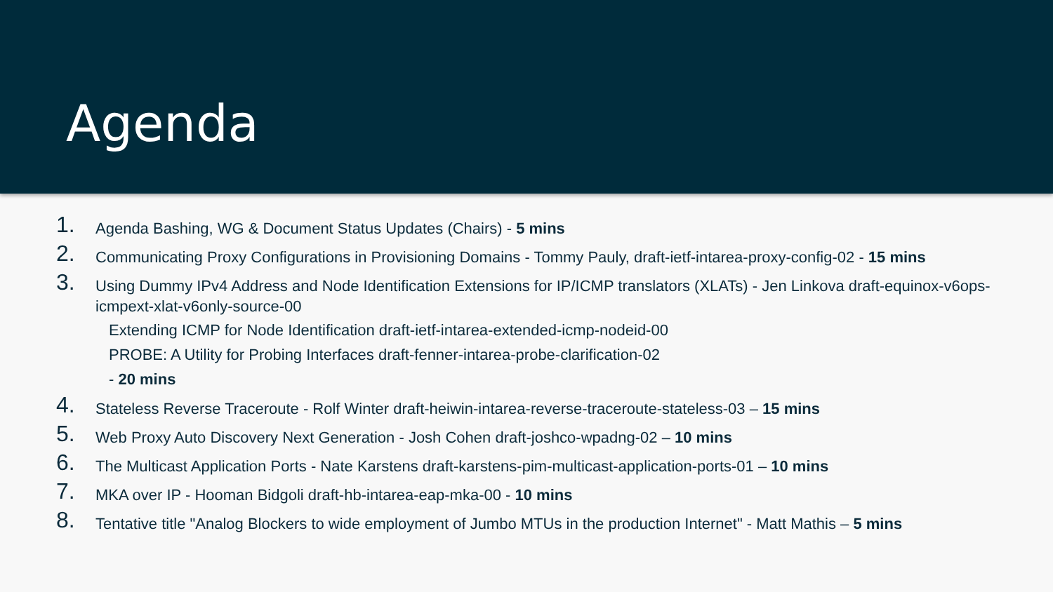Agenda
1. Agenda Bashing, WG & Document Status Updates (Chairs) - 5 mins
2. Communicating Proxy Configurations in Provisioning Domains - Tommy Pauly, draft-ietf-intarea-proxy-config-02 - 15 mins
3. Using Dummy IPv4 Address and Node Identification Extensions for IP/ICMP translators (XLATs) - Jen Linkova draft-equinox-v6ops-icmpext-xlat-v6only-source-00
Extending ICMP for Node Identification draft-ietf-intarea-extended-icmp-nodeid-00
PROBE: A Utility for Probing Interfaces draft-fenner-intarea-probe-clarification-02
- 20 mins
4. Stateless Reverse Traceroute - Rolf Winter draft-heiwin-intarea-reverse-traceroute-stateless-03 – 15 mins
5. Web Proxy Auto Discovery Next Generation - Josh Cohen draft-joshco-wpadng-02 – 10 mins
6. The Multicast Application Ports - Nate Karstens draft-karstens-pim-multicast-application-ports-01 – 10 mins
7. MKA over IP - Hooman Bidgoli draft-hb-intarea-eap-mka-00 - 10 mins
8. Tentative title "Analog Blockers to wide employment of Jumbo MTUs in the production Internet" - Matt Mathis – 5 mins